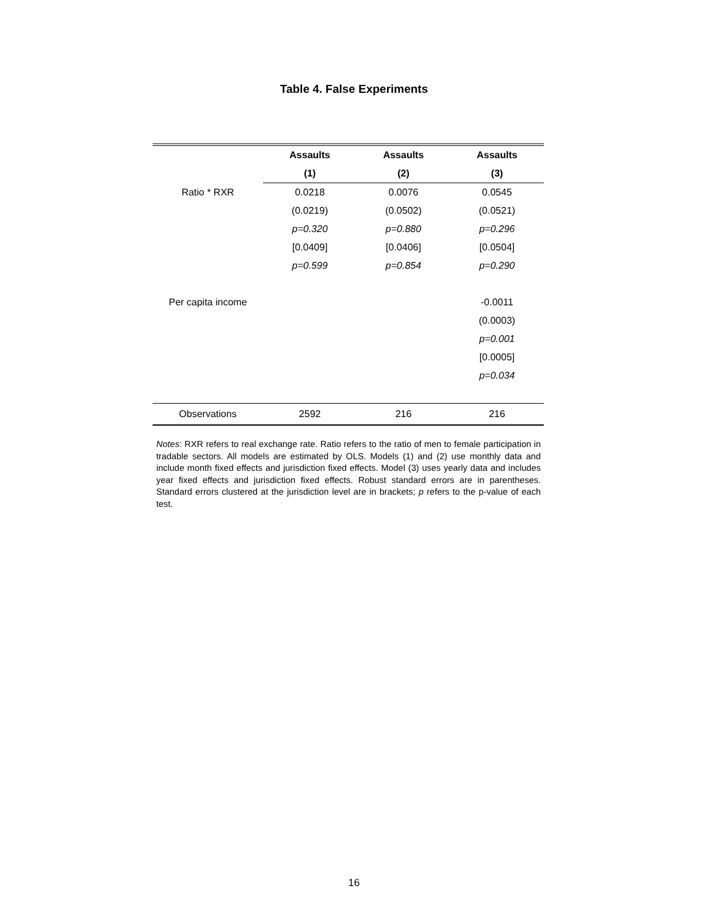Table 4. False Experiments
| | Assaults | Assaults | Assaults |
| --- | --- | --- | --- |
| | (1) | (2) | (3) |
| Ratio * RXR | 0.0218 | 0.0076 | 0.0545 |
| | (0.0219) | (0.0502) | (0.0521) |
| | p=0.320 | p=0.880 | p=0.296 |
| | [0.0409] | [0.0406] | [0.0504] |
| | p=0.599 | p=0.854 | p=0.290 |
| Per capita income | | | -0.0011 |
| | | | (0.0003) |
| | | | p=0.001 |
| | | | [0.0005] |
| | | | p=0.034 |
| Observations | 2592 | 216 | 216 |
Notes: RXR refers to real exchange rate. Ratio refers to the ratio of men to female participation in tradable sectors. All models are estimated by OLS. Models (1) and (2) use monthly data and include month fixed effects and jurisdiction fixed effects. Model (3) uses yearly data and includes year fixed effects and jurisdiction fixed effects. Robust standard errors are in parentheses. Standard errors clustered at the jurisdiction level are in brackets; p refers to the p-value of each test.
16